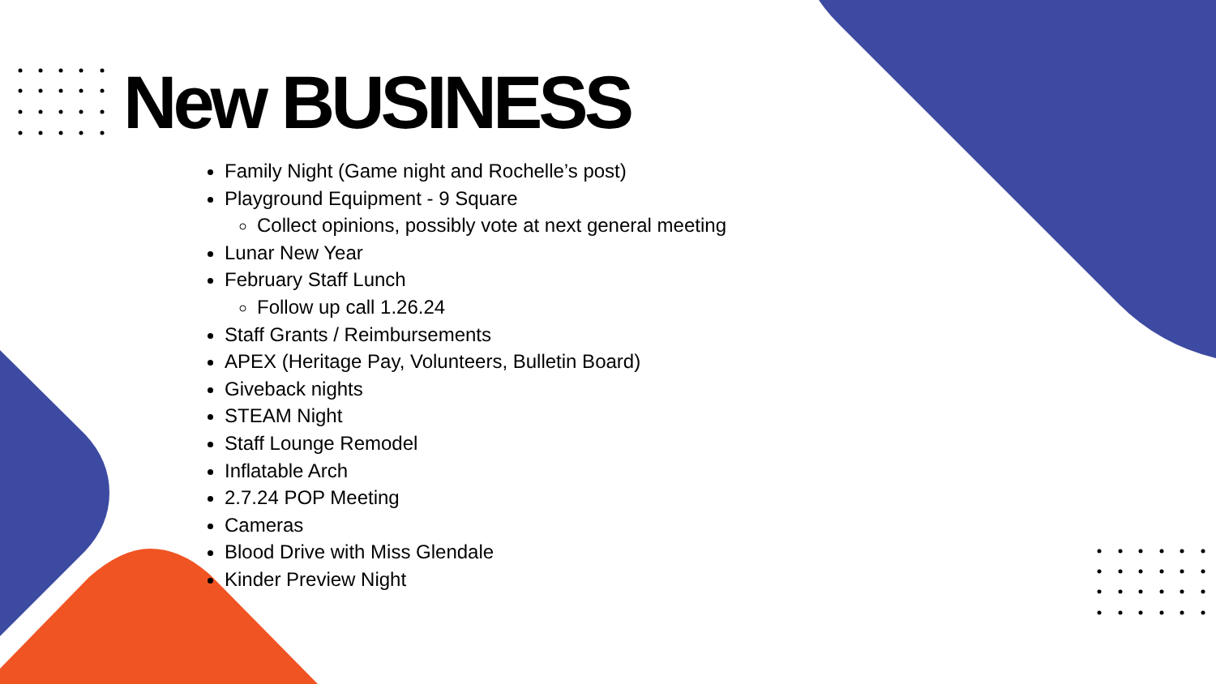New BUSINESS
Family Night (Game night and Rochelle’s post)
Playground Equipment - 9 Square
Collect opinions, possibly vote at next general meeting
Lunar New Year
February Staff Lunch
Follow up call 1.26.24
Staff Grants / Reimbursements
APEX (Heritage Pay, Volunteers, Bulletin Board)
Giveback nights
STEAM Night
Staff Lounge Remodel
Inflatable Arch
2.7.24 POP Meeting
Cameras
Blood Drive with Miss Glendale
Kinder Preview Night